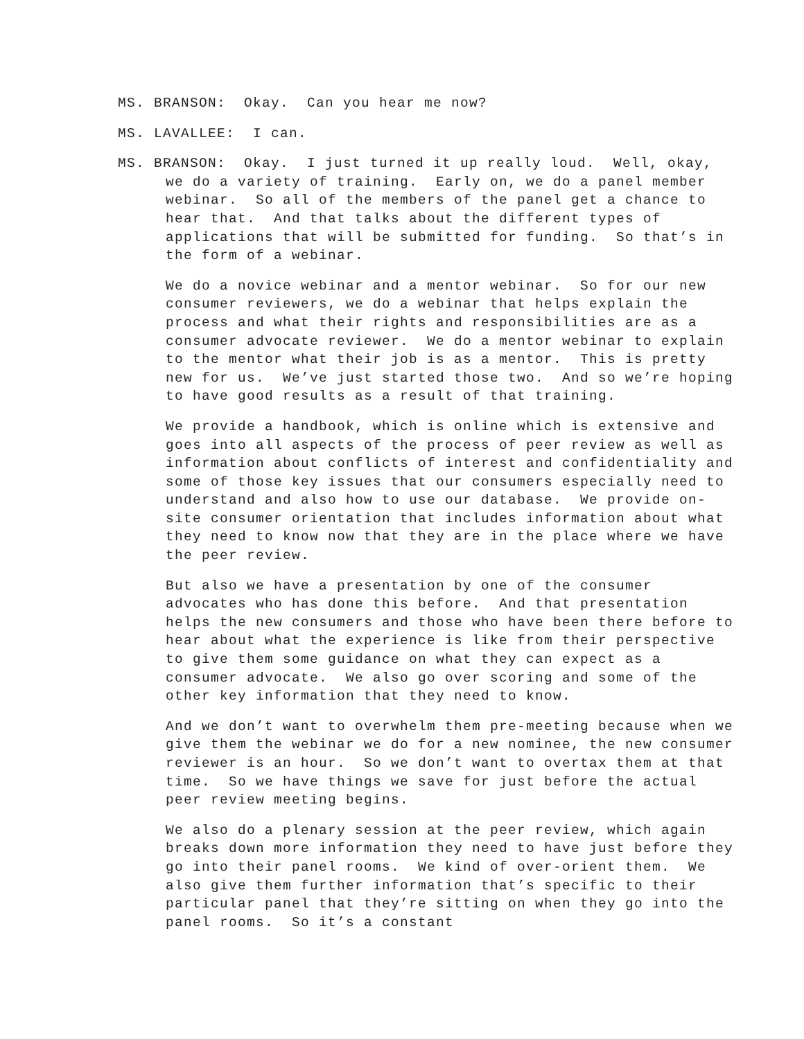MS. BRANSON: Okay. Can you hear me now?
MS. LAVALLEE: I can.
MS. BRANSON: Okay. I just turned it up really loud. Well, okay, we do a variety of training. Early on, we do a panel member webinar. So all of the members of the panel get a chance to hear that. And that talks about the different types of applications that will be submitted for funding. So that’s in the form of a webinar.
We do a novice webinar and a mentor webinar. So for our new consumer reviewers, we do a webinar that helps explain the process and what their rights and responsibilities are as a consumer advocate reviewer. We do a mentor webinar to explain to the mentor what their job is as a mentor. This is pretty new for us. We’ve just started those two. And so we’re hoping to have good results as a result of that training.
We provide a handbook, which is online which is extensive and goes into all aspects of the process of peer review as well as information about conflicts of interest and confidentiality and some of those key issues that our consumers especially need to understand and also how to use our database. We provide on-site consumer orientation that includes information about what they need to know now that they are in the place where we have the peer review.
But also we have a presentation by one of the consumer advocates who has done this before. And that presentation helps the new consumers and those who have been there before to hear about what the experience is like from their perspective to give them some guidance on what they can expect as a consumer advocate. We also go over scoring and some of the other key information that they need to know.
And we don’t want to overwhelm them pre-meeting because when we give them the webinar we do for a new nominee, the new consumer reviewer is an hour. So we don’t want to overtax them at that time. So we have things we save for just before the actual peer review meeting begins.
We also do a plenary session at the peer review, which again breaks down more information they need to have just before they go into their panel rooms. We kind of over-orient them. We also give them further information that’s specific to their particular panel that they’re sitting on when they go into the panel rooms. So it’s a constant